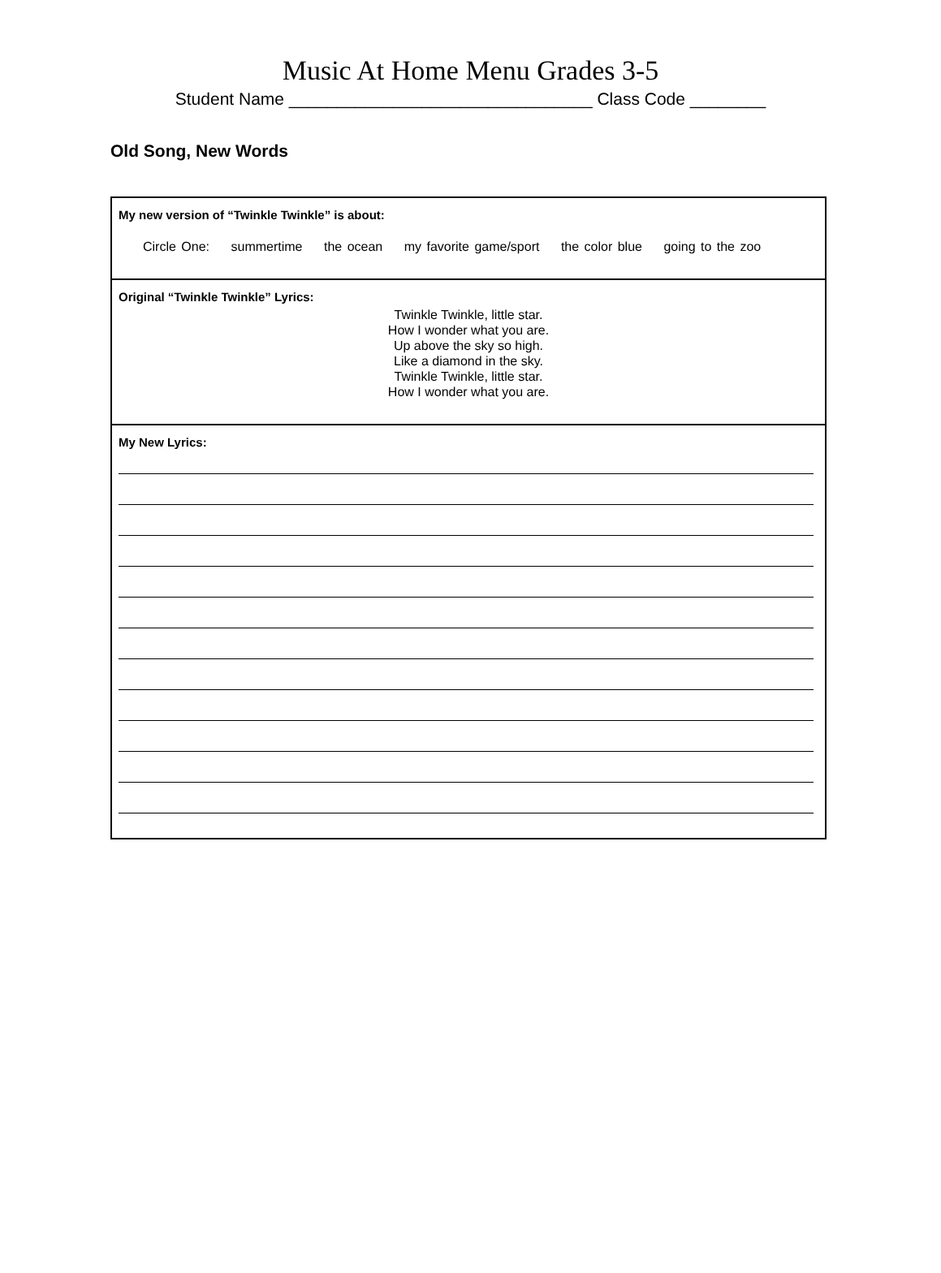Music At Home Menu Grades 3-5
Student Name ________________________________ Class Code ________
Old Song, New Words
| My new version of “Twinkle Twinkle” is about: Circle One: summertime the ocean my favorite game/sport the color blue going to the zoo |
| Original “Twinkle Twinkle” Lyrics: Twinkle Twinkle, little star. How I wonder what you are. Up above the sky so high. Like a diamond in the sky. Twinkle Twinkle, little star. How I wonder what you are. |
| My New Lyrics: |